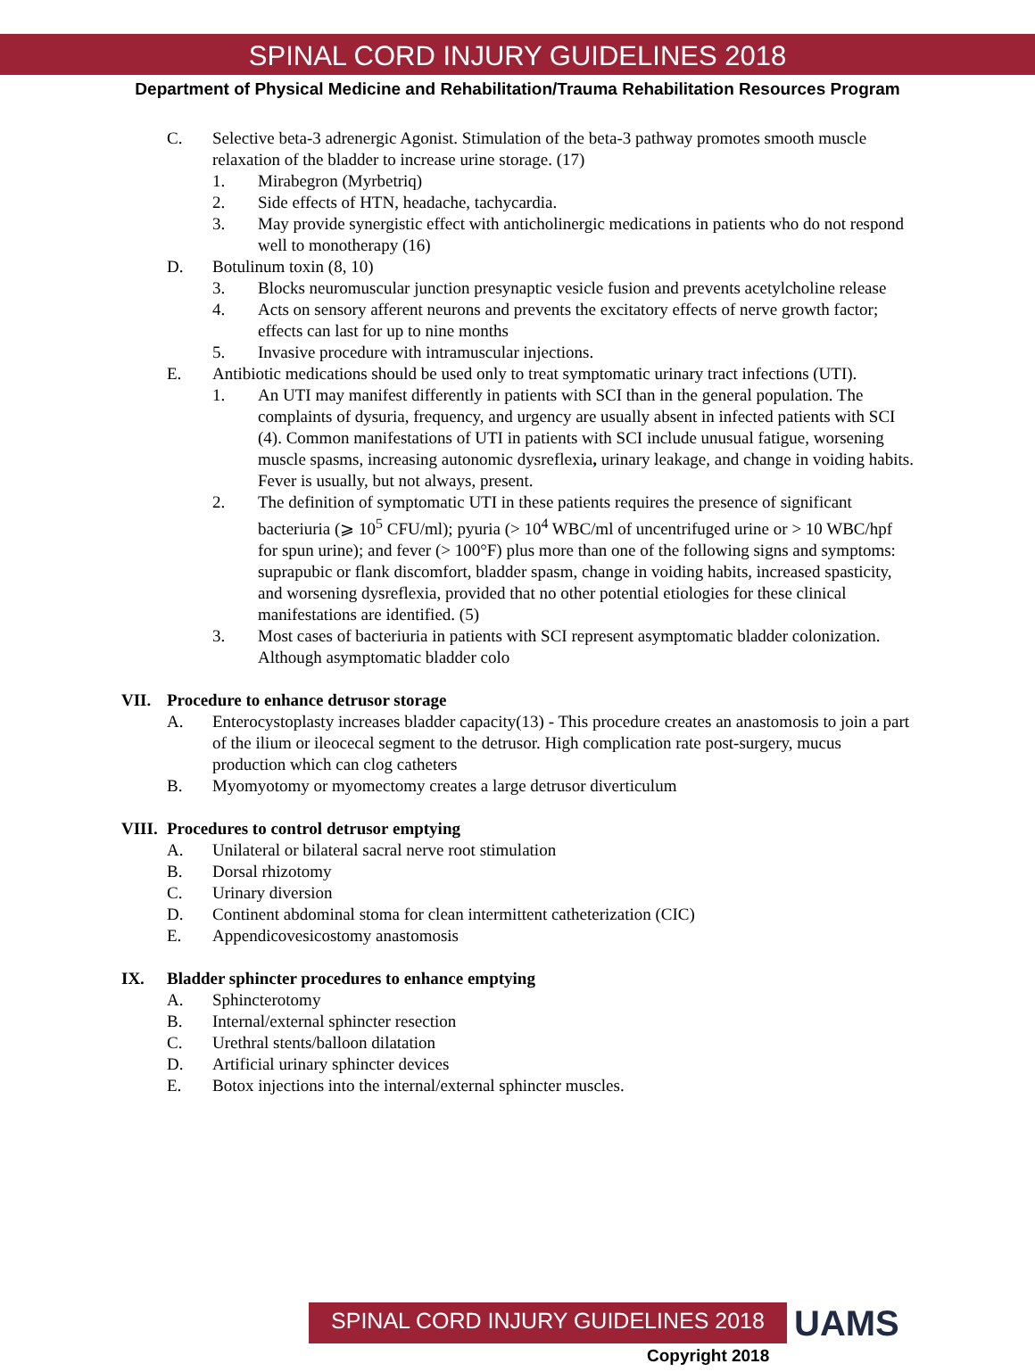SPINAL CORD INJURY GUIDELINES 2018
Department of Physical Medicine and Rehabilitation/Trauma Rehabilitation Resources Program
C. Selective beta-3 adrenergic Agonist. Stimulation of the beta-3 pathway promotes smooth muscle relaxation of the bladder to increase urine storage. (17)
1. Mirabegron (Myrbetriq)
2. Side effects of HTN, headache, tachycardia.
3. May provide synergistic effect with anticholinergic medications in patients who do not respond well to monotherapy (16)
D. Botulinum toxin (8, 10)
3. Blocks neuromuscular junction presynaptic vesicle fusion and prevents acetylcholine release
4. Acts on sensory afferent neurons and prevents the excitatory effects of nerve growth factor; effects can last for up to nine months
5. Invasive procedure with intramuscular injections.
E. Antibiotic medications should be used only to treat symptomatic urinary tract infections (UTI).
1. An UTI may manifest differently in patients with SCI than in the general population. The complaints of dysuria, frequency, and urgency are usually absent in infected patients with SCI (4). Common manifestations of UTI in patients with SCI include unusual fatigue, worsening muscle spasms, increasing autonomic dysreflexia, urinary leakage, and change in voiding habits. Fever is usually, but not always, present.
2. The definition of symptomatic UTI in these patients requires the presence of significant bacteriuria (⩾ 10<sup>5</sup> CFU/ml); pyuria (> 10<sup>4</sup> WBC/ml of uncentrifuged urine or > 10 WBC/hpf for spun urine); and fever (> 100°F) plus more than one of the following signs and symptoms: suprapubic or flank discomfort, bladder spasm, change in voiding habits, increased spasticity, and worsening dysreflexia, provided that no other potential etiologies for these clinical manifestations are identified. (5)
3. Most cases of bacteriuria in patients with SCI represent asymptomatic bladder colonization. Although asymptomatic bladder colo
VII. Procedure to enhance detrusor storage
A. Enterocystoplasty increases bladder capacity(13) - This procedure creates an anastomosis to join a part of the ilium or ileocecal segment to the detrusor. High complication rate post-surgery, mucus production which can clog catheters
B. Myomyotomy or myomectomy creates a large detrusor diverticulum
VIII. Procedures to control detrusor emptying
A. Unilateral or bilateral sacral nerve root stimulation
B. Dorsal rhizotomy
C. Urinary diversion
D. Continent abdominal stoma for clean intermittent catheterization (CIC)
E. Appendicovesicostomy anastomosis
IX. Bladder sphincter procedures to enhance emptying
A. Sphincterotomy
B. Internal/external sphincter resection
C. Urethral stents/balloon dilatation
D. Artificial urinary sphincter devices
E. Botox injections into the internal/external sphincter muscles.
SPINAL CORD INJURY GUIDELINES 2018
UAMS
Copyright 2018